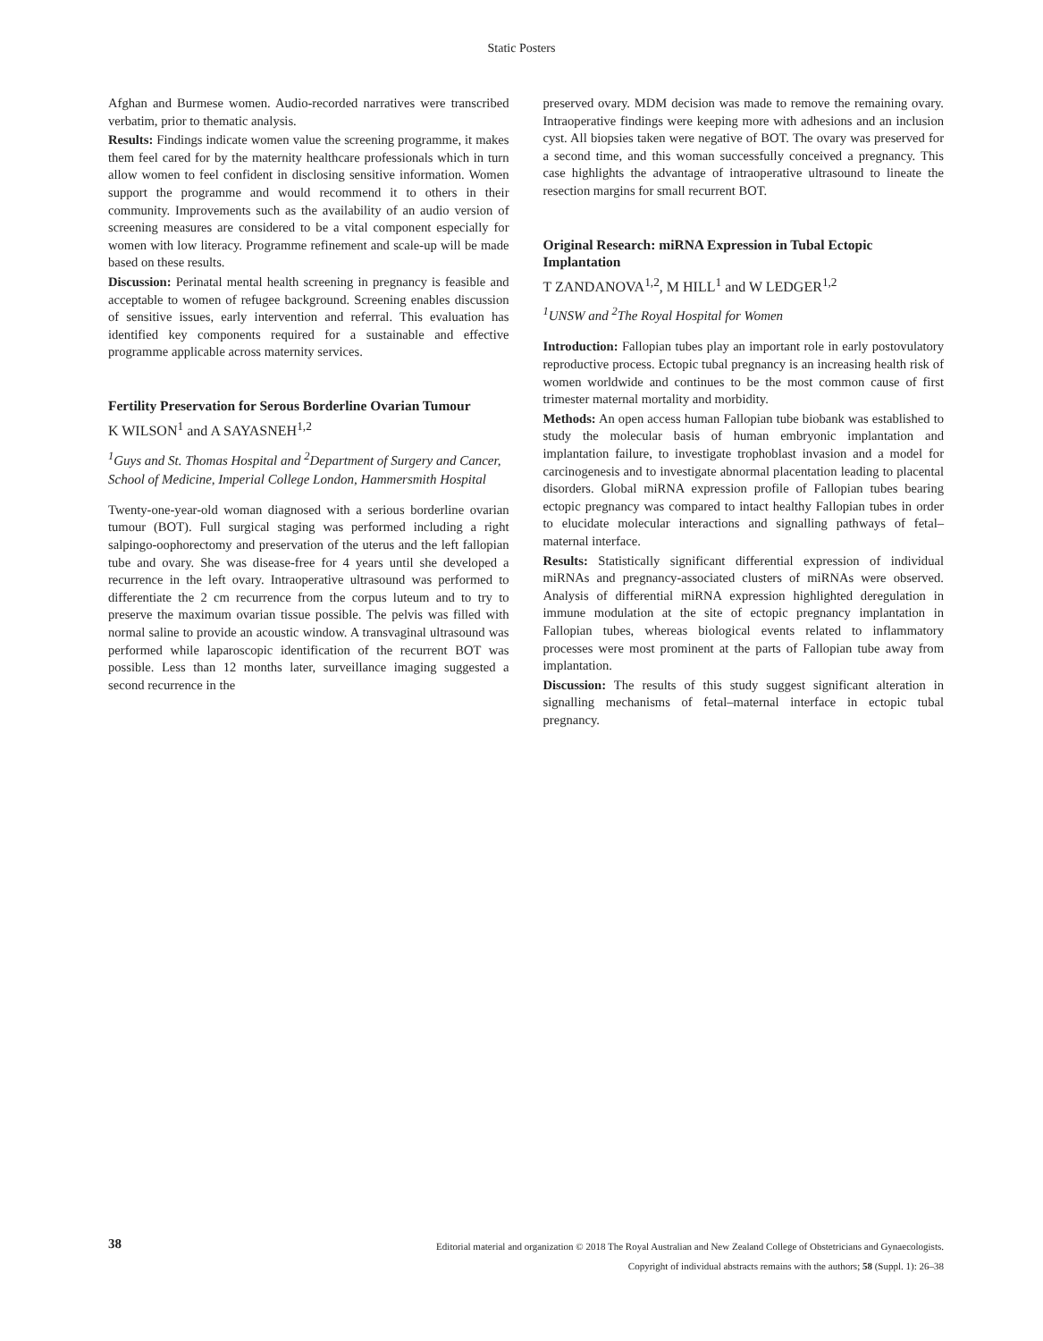Static Posters
Afghan and Burmese women. Audio-recorded narratives were transcribed verbatim, prior to thematic analysis.
Results: Findings indicate women value the screening programme, it makes them feel cared for by the maternity healthcare professionals which in turn allow women to feel confident in disclosing sensitive information. Women support the programme and would recommend it to others in their community. Improvements such as the availability of an audio version of screening measures are considered to be a vital component especially for women with low literacy. Programme refinement and scale-up will be made based on these results.
Discussion: Perinatal mental health screening in pregnancy is feasible and acceptable to women of refugee background. Screening enables discussion of sensitive issues, early intervention and referral. This evaluation has identified key components required for a sustainable and effective programme applicable across maternity services.
Fertility Preservation for Serous Borderline Ovarian Tumour
K WILSON<sup>1</sup> and A SAYASNEH<sup>1,2</sup>
<sup>1</sup> Guys and St. Thomas Hospital and <sup>2</sup>Department of Surgery and Cancer, School of Medicine, Imperial College London, Hammersmith Hospital
Twenty-one-year-old woman diagnosed with a serious borderline ovarian tumour (BOT). Full surgical staging was performed including a right salpingo-oophorectomy and preservation of the uterus and the left fallopian tube and ovary. She was disease-free for 4 years until she developed a recurrence in the left ovary. Intraoperative ultrasound was performed to differentiate the 2 cm recurrence from the corpus luteum and to try to preserve the maximum ovarian tissue possible. The pelvis was filled with normal saline to provide an acoustic window. A transvaginal ultrasound was performed while laparoscopic identification of the recurrent BOT was possible. Less than 12 months later, surveillance imaging suggested a second recurrence in the
preserved ovary. MDM decision was made to remove the remaining ovary. Intraoperative findings were keeping more with adhesions and an inclusion cyst. All biopsies taken were negative of BOT. The ovary was preserved for a second time, and this woman successfully conceived a pregnancy. This case highlights the advantage of intraoperative ultrasound to lineate the resection margins for small recurrent BOT.
Original Research: miRNA Expression in Tubal Ectopic Implantation
T ZANDANOVA<sup>1,2</sup>, M HILL<sup>1</sup> and W LEDGER<sup>1,2</sup>
<sup>1</sup> UNSW and <sup>2</sup>The Royal Hospital for Women
Introduction: Fallopian tubes play an important role in early postovulatory reproductive process. Ectopic tubal pregnancy is an increasing health risk of women worldwide and continues to be the most common cause of first trimester maternal mortality and morbidity.
Methods: An open access human Fallopian tube biobank was established to study the molecular basis of human embryonic implantation and implantation failure, to investigate trophoblast invasion and a model for carcinogenesis and to investigate abnormal placentation leading to placental disorders. Global miRNA expression profile of Fallopian tubes bearing ectopic pregnancy was compared to intact healthy Fallopian tubes in order to elucidate molecular interactions and signalling pathways of fetal–maternal interface.
Results: Statistically significant differential expression of individual miRNAs and pregnancy-associated clusters of miRNAs were observed. Analysis of differential miRNA expression highlighted deregulation in immune modulation at the site of ectopic pregnancy implantation in Fallopian tubes, whereas biological events related to inflammatory processes were most prominent at the parts of Fallopian tube away from implantation.
Discussion: The results of this study suggest significant alteration in signalling mechanisms of fetal–maternal interface in ectopic tubal pregnancy.
38
Editorial material and organization © 2018 The Royal Australian and New Zealand College of Obstetricians and Gynaecologists.
Copyright of individual abstracts remains with the authors; 58 (Suppl. 1): 26–38